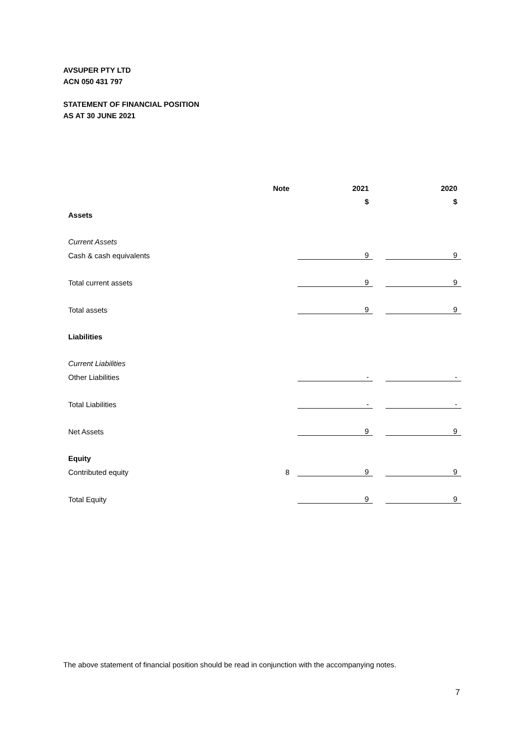AVSUPER PTY LTD
ACN 050 431 797
STATEMENT OF FINANCIAL POSITION
AS AT 30 JUNE 2021
| | Note | 2021 | | 2020 |
| | | $ | | $ |
| Assets | | | | |
| Current Assets | | | | |
| Cash & cash equivalents | | 9 | | 9 |
| Total current assets | | 9 | | 9 |
| Total assets | | 9 | | 9 |
| Liabilities | | | | |
| Current Liabilities | | | | |
| Other Liabilities | | - | | - |
| Total Liabilities | | - | | - |
| Net Assets | | 9 | | 9 |
| Equity | | | | |
| Contributed equity | 8 | 9 | | 9 |
| Total Equity | | 9 | | 9 |
The above statement of financial position should be read in conjunction with the accompanying notes.
7